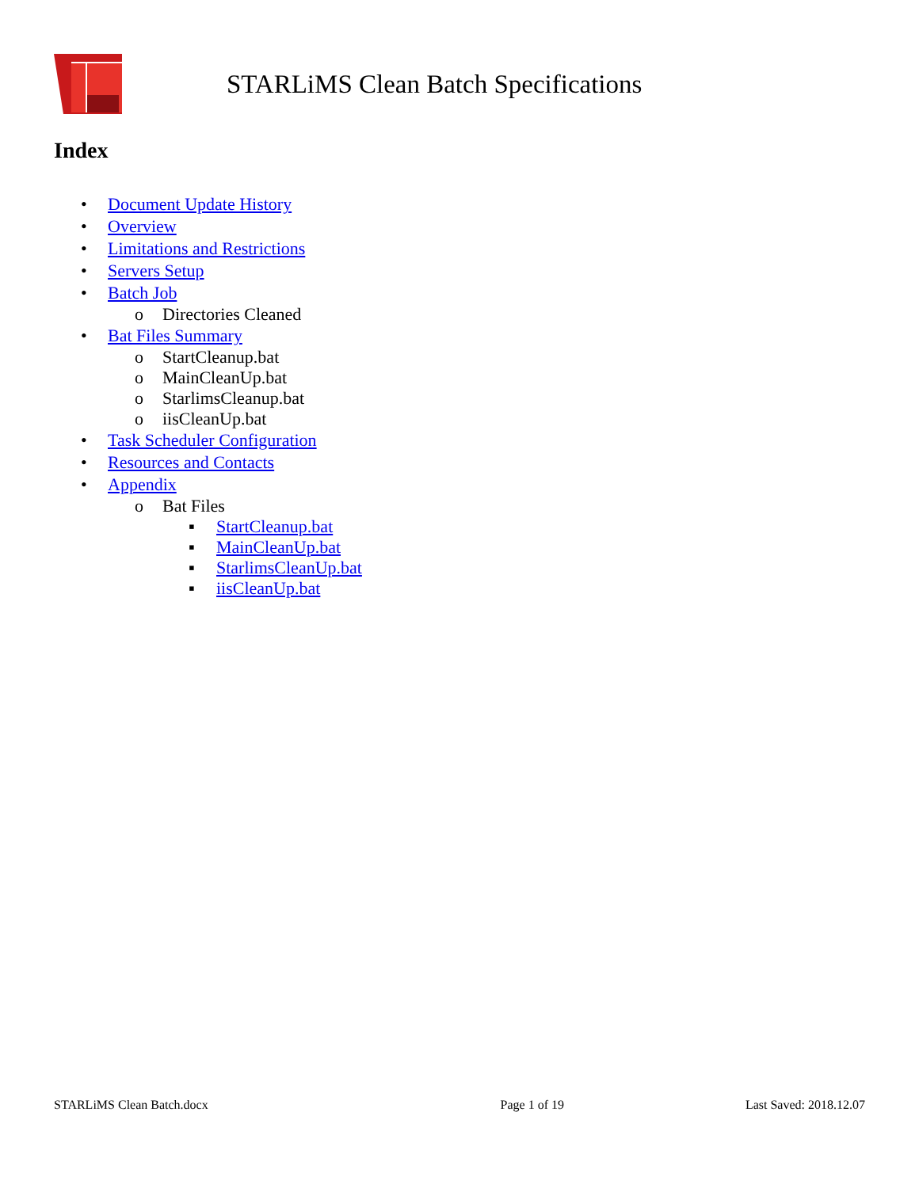STARLiMS Clean Batch Specifications
Index
• Document Update History
• Overview
• Limitations and Restrictions
• Servers Setup
• Batch Job
o Directories Cleaned
• Bat Files Summary
o StartCleanup.bat
o MainCleanUp.bat
o StarlimsCleanup.bat
o iisCleanUp.bat
• Task Scheduler Configuration
• Resources and Contacts
• Appendix
o Bat Files
▪ StartCleanup.bat
▪ MainCleanUp.bat
▪ StarlimsCleanUp.bat
▪ iisCleanUp.bat
STARLiMS Clean Batch.docx Page 1 of 19 Last Saved: 2018.12.07